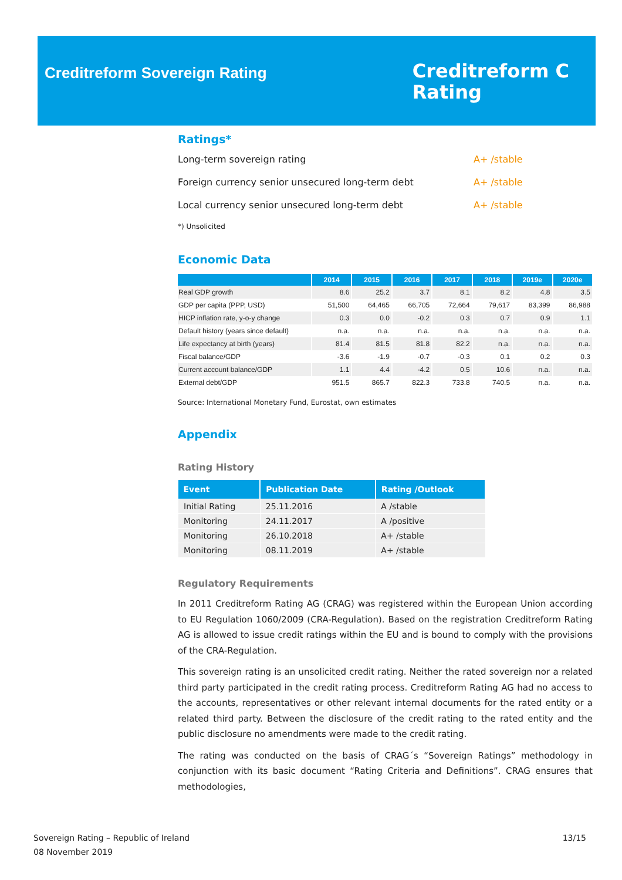Creditreform Sovereign Rating
Creditreform C
Rating
Ratings*
Long-term sovereign rating A+ /stable
Foreign currency senior unsecured long-term debt A+ /stable
Local currency senior unsecured long-term debt A+ /stable
*) Unsolicited
Economic Data
| | 2014 | 2015 | 2016 | 2017 | 2018 | 2019e | 2020e |
| --- | --- | --- | --- | --- | --- | --- | --- |
| Real GDP growth | 8.6 | 25.2 | 3.7 | 8.1 | 8.2 | 4.8 | 3.5 |
| GDP per capita (PPP, USD) | 51,500 | 64,465 | 66,705 | 72,664 | 79,617 | 83,399 | 86,988 |
| HICP inflation rate, y-o-y change | 0.3 | 0.0 | -0.2 | 0.3 | 0.7 | 0.9 | 1.1 |
| Default history (years since default) | n.a. | n.a. | n.a. | n.a. | n.a. | n.a. | n.a. |
| Life expectancy at birth (years) | 81.4 | 81.5 | 81.8 | 82.2 | n.a. | n.a. | n.a. |
| Fiscal balance/GDP | -3.6 | -1.9 | -0.7 | -0.3 | 0.1 | 0.2 | 0.3 |
| Current account balance/GDP | 1.1 | 4.4 | -4.2 | 0.5 | 10.6 | n.a. | n.a. |
| External debt/GDP | 951.5 | 865.7 | 822.3 | 733.8 | 740.5 | n.a. | n.a. |
Source: International Monetary Fund, Eurostat, own estimates
Appendix
Rating History
| Event | Publication Date | Rating /Outlook |
| --- | --- | --- |
| Initial Rating | 25.11.2016 | A /stable |
| Monitoring | 24.11.2017 | A /positive |
| Monitoring | 26.10.2018 | A+ /stable |
| Monitoring | 08.11.2019 | A+ /stable |
Regulatory Requirements
In 2011 Creditreform Rating AG (CRAG) was registered within the European Union according to EU Regulation 1060/2009 (CRA-Regulation). Based on the registration Creditreform Rating AG is allowed to issue credit ratings within the EU and is bound to comply with the provisions of the CRA-Regulation.
This sovereign rating is an unsolicited credit rating. Neither the rated sovereign nor a related third party participated in the credit rating process. Creditreform Rating AG had no access to the accounts, representatives or other relevant internal documents for the rated entity or a related third party. Between the disclosure of the credit rating to the rated entity and the public disclosure no amendments were made to the credit rating.
The rating was conducted on the basis of CRAG´s “Sovereign Ratings” methodology in conjunction with its basic document “Rating Criteria and Definitions”. CRAG ensures that methodologies,
Sovereign Rating – Republic of Ireland
08 November 2019
13/15